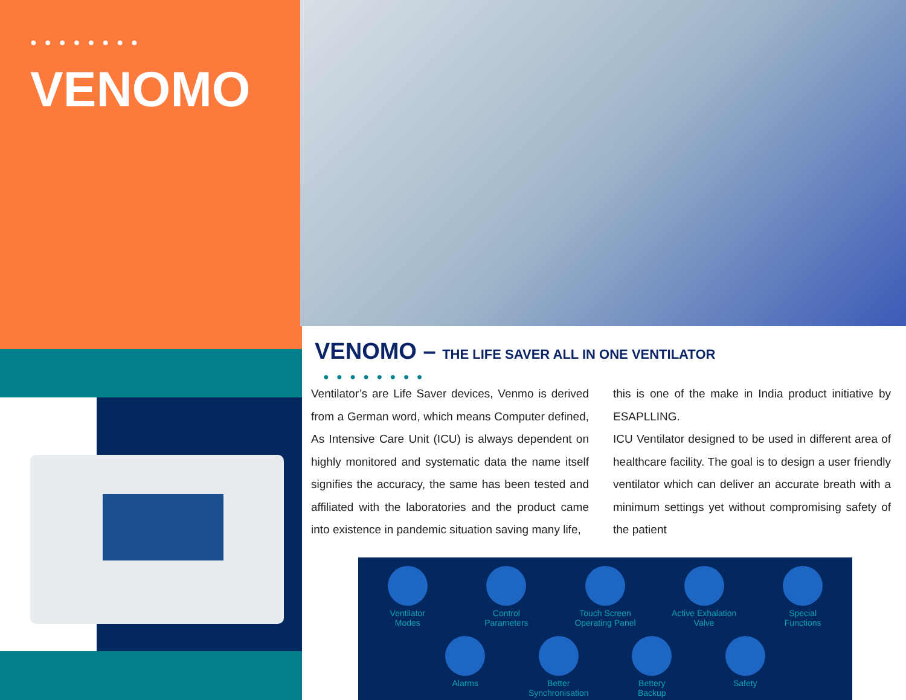● ● ● ● ● ● ● ●
VENOMO
VENOMO – THE LIFE SAVER ALL IN ONE VENTILATOR
● ● ● ● ● ● ● ●
Ventilator’s are Life Saver devices, Venmo is derived from a German word, which means Computer defined, As Intensive Care Unit (ICU) is always dependent on highly monitored and systematic data the name itself signifies the accuracy, the same has been tested and affiliated with the laboratories and the product came into existence in pandemic situation saving many life,
this is one of the make in India product initiative by ESAPLLING.
ICU Ventilator designed to be used in different area of healthcare facility. The goal is to design a user friendly ventilator which can deliver an accurate breath with a minimum settings yet without compromising safety of the patient
Ventilator
Modes
Control
Parameters
Touch Screen
Operating Panel
Active Exhalation
Valve
Special
Functions
Alarms Better
Synchronisation
Bettery
Backup
Safety